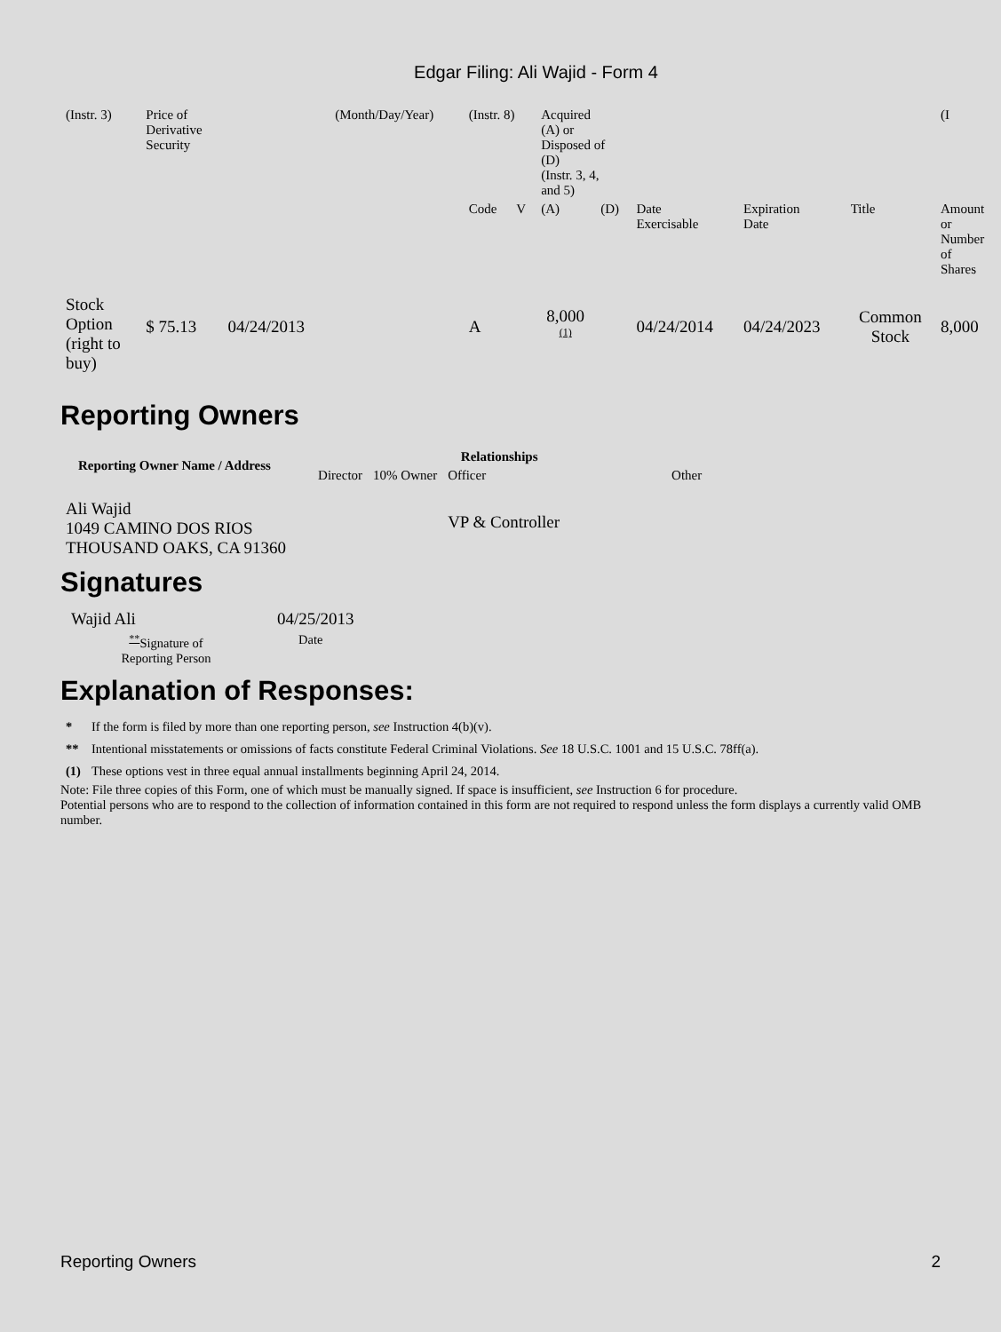Edgar Filing: Ali Wajid - Form 4
| (Instr. 3) | Price of Derivative Security | | (Month/Day/Year) | (Instr. 8) | | Acquired (A) or Disposed of (D) (Instr. 3, 4, and 5) | | | | | (I |
| | | | | Code | V | (A) | (D) | Date Exercisable | Expiration Date | Title | Amount or Number of Shares |
| Stock Option (right to buy) | $ 75.13 | 04/24/2013 | | A | | 8,000 <sup>(1)</sup> | | 04/24/2014 | 04/24/2023 | Common Stock | 8,000 |
Reporting Owners
| Reporting Owner Name / Address | Relationships | | | |
| --- | --- | --- | --- | --- |
| | Director | 10% Owner | Officer | Other |
| Ali Wajid 1049 CAMINO DOS RIOS THOUSAND OAKS, CA 91360 | | | VP & Controller | |
Signatures
| Wajid Ali | 04/25/2013 |
| <sup>**</sup> Signature of Reporting Person | Date |
Explanation of Responses:
| * | If the form is filed by more than one reporting person, see Instruction 4(b)(v). |
| ** | Intentional misstatements or omissions of facts constitute Federal Criminal Violations. See 18 U.S.C. 1001 and 15 U.S.C. 78ff(a). |
| (1) | These options vest in three equal annual installments beginning April 24, 2014. |
Note: File three copies of this Form, one of which must be manually signed. If space is insufficient, see Instruction 6 for procedure.
Potential persons who are to respond to the collection of information contained in this form are not required to respond unless the form displays a currently valid OMB number.
Reporting Owners 2